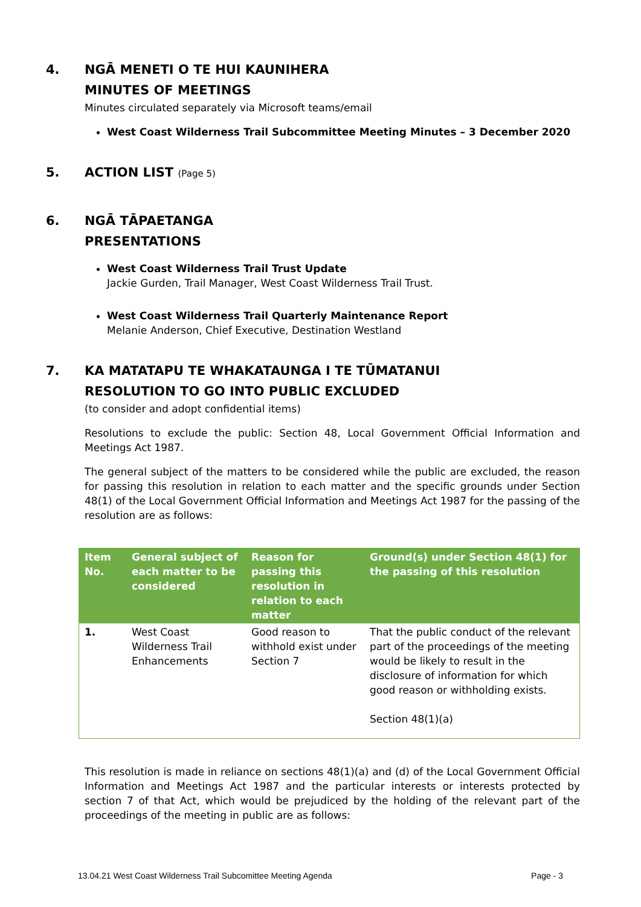4. NGĀ MENETI O TE HUI KAUNIHERA
MINUTES OF MEETINGS
Minutes circulated separately via Microsoft teams/email
West Coast Wilderness Trail Subcommittee Meeting Minutes – 3 December 2020
5. ACTION LIST (Page 5)
6. NGĀ TĀPAETANGA
PRESENTATIONS
West Coast Wilderness Trail Trust Update
Jackie Gurden, Trail Manager, West Coast Wilderness Trail Trust.
West Coast Wilderness Trail Quarterly Maintenance Report
Melanie Anderson, Chief Executive, Destination Westland
7. KA MATATAPU TE WHAKATAUNGA I TE TŪMATANUI
RESOLUTION TO GO INTO PUBLIC EXCLUDED
(to consider and adopt confidential items)
Resolutions to exclude the public: Section 48, Local Government Official Information and Meetings Act 1987.
The general subject of the matters to be considered while the public are excluded, the reason for passing this resolution in relation to each matter and the specific grounds under Section 48(1) of the Local Government Official Information and Meetings Act 1987 for the passing of the resolution are as follows:
| Item No. | General subject of each matter to be considered | Reason for passing this resolution in relation to each matter | Ground(s) under Section 48(1) for the passing of this resolution |
| --- | --- | --- | --- |
| 1. | West Coast Wilderness Trail Enhancements | Good reason to withhold exist under Section 7 | That the public conduct of the relevant part of the proceedings of the meeting would be likely to result in the disclosure of information for which good reason or withholding exists. Section 48(1)(a) |
This resolution is made in reliance on sections 48(1)(a) and (d) of the Local Government Official Information and Meetings Act 1987 and the particular interests or interests protected by section 7 of that Act, which would be prejudiced by the holding of the relevant part of the proceedings of the meeting in public are as follows:
13.04.21 West Coast Wilderness Trail Subcomittee Meeting Agenda Page - 3